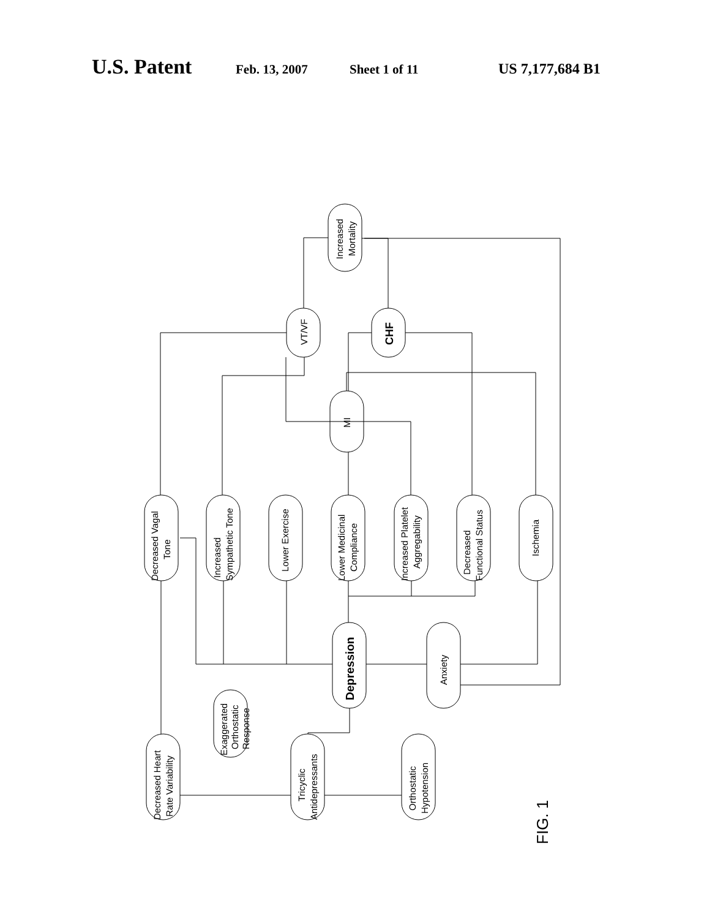U.S. Patent Feb. 13, 2007 Sheet 1 of 11 US 7,177,684 B1
Decreased Vagal
Tone
Increased
Sympathetic Tone
Lower Exercise
Lower Medicinal
Compliance
Increased Platelet
Aggregability
Decreased
Functional Status
Ischemia
Depression
Anxiety
Exaggerated
Orthostatic
Response
Decreased Heart
Rate Variability
Tricyclic
Antidepressants
Orthostatic
Hypotension
MI
VT/VF
CHF
Increased
Mortality
FIG. 1